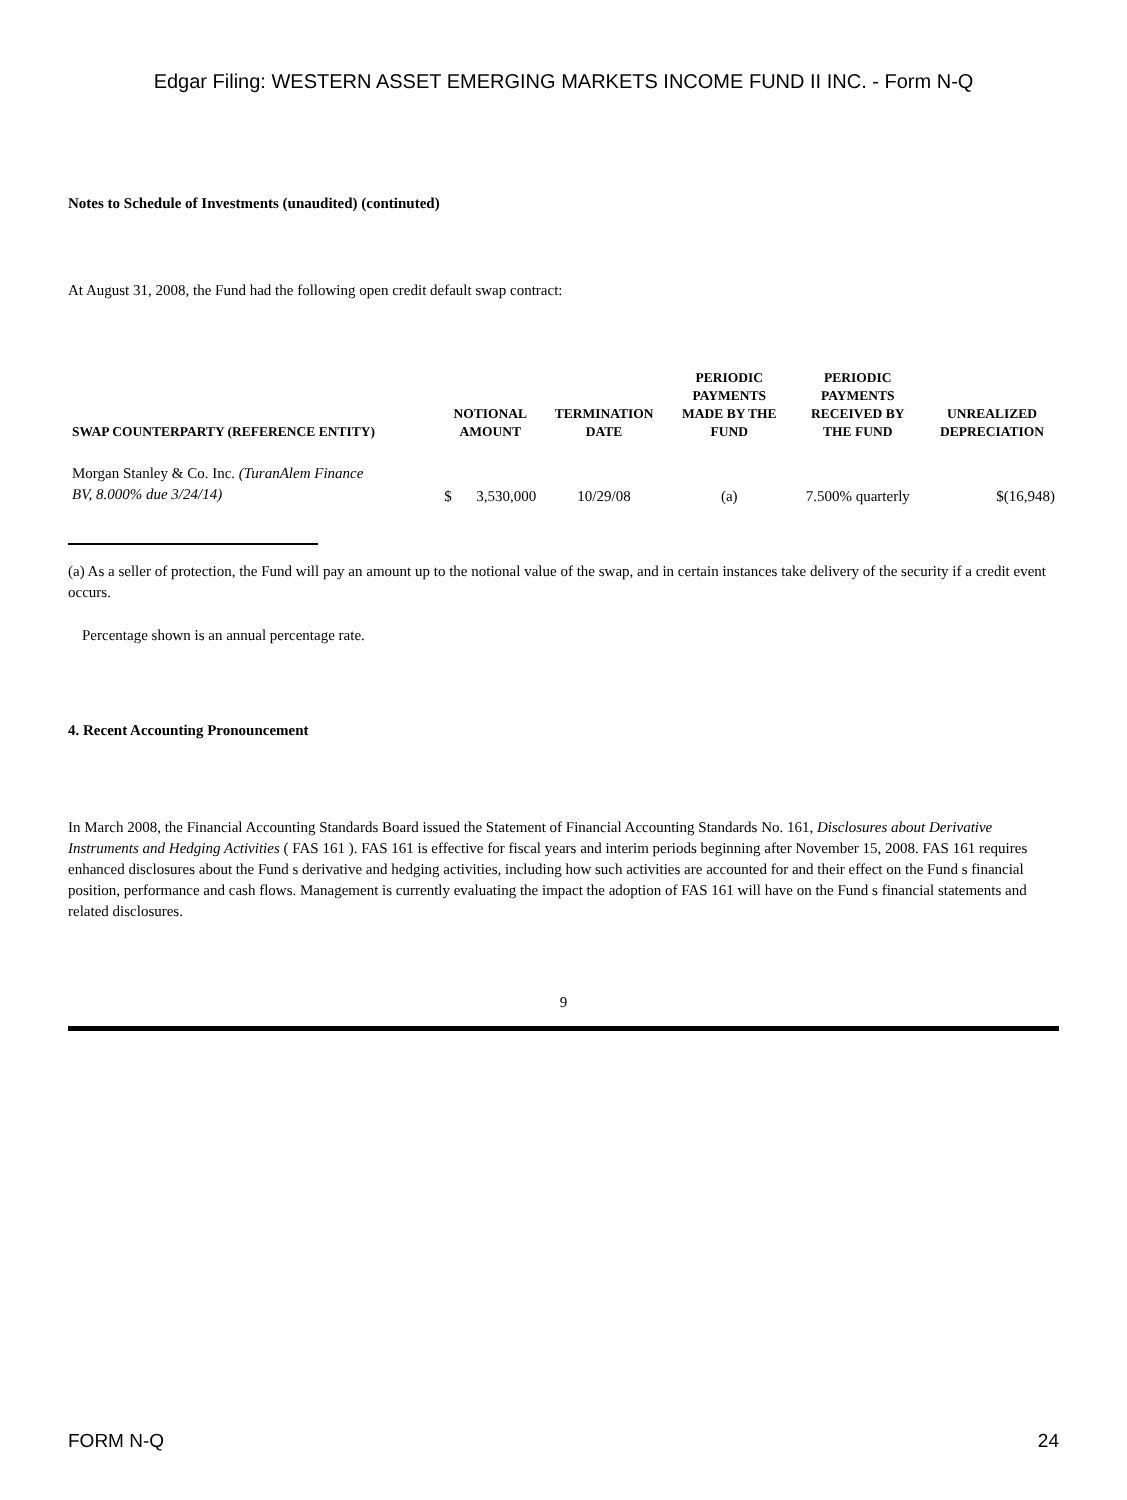Edgar Filing: WESTERN ASSET EMERGING MARKETS INCOME FUND II INC. - Form N-Q
Notes to Schedule of Investments (unaudited) (continuted)
At August 31, 2008, the Fund had the following open credit default swap contract:
| SWAP COUNTERPARTY (REFERENCE ENTITY) | NOTIONAL AMOUNT | | TERMINATION DATE | PERIODIC PAYMENTS MADE BY THE FUND | PERIODIC PAYMENTS RECEIVED BY THE FUND | UNREALIZED DEPRECIATION |
| --- | --- | --- | --- | --- | --- | --- |
| Morgan Stanley & Co. Inc. (TuranAlem Finance BV, 8.000% due 3/24/14) | $ | 3,530,000 | 10/29/08 | (a) | 7.500% quarterly | $(16,948) |
(a) As a seller of protection, the Fund will pay an amount up to the notional value of the swap, and in certain instances take delivery of the security if a credit event occurs.
Percentage shown is an annual percentage rate.
4. Recent Accounting Pronouncement
In March 2008, the Financial Accounting Standards Board issued the Statement of Financial Accounting Standards No. 161, Disclosures about Derivative Instruments and Hedging Activities ( FAS 161 ). FAS 161 is effective for fiscal years and interim periods beginning after November 15, 2008. FAS 161 requires enhanced disclosures about the Fund s derivative and hedging activities, including how such activities are accounted for and their effect on the Fund s financial position, performance and cash flows. Management is currently evaluating the impact the adoption of FAS 161 will have on the Fund s financial statements and related disclosures.
9
FORM N-Q 24